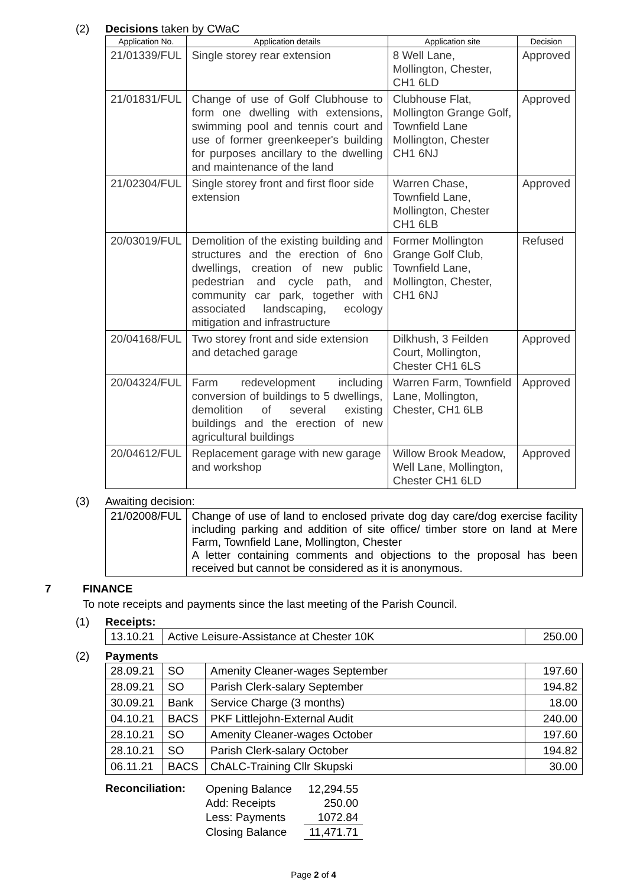(2) Decisions taken by CWaC
| Application No. | Application details | Application site | Decision |
| --- | --- | --- | --- |
| 21/01339/FUL | Single storey rear extension | 8 Well Lane, Mollington, Chester, CH1 6LD | Approved |
| 21/01831/FUL | Change of use of Golf Clubhouse to form one dwelling with extensions, swimming pool and tennis court and use of former greenkeeper's building for purposes ancillary to the dwelling and maintenance of the land | Clubhouse Flat, Mollington Grange Golf, Townfield Lane Mollington, Chester CH1 6NJ | Approved |
| 21/02304/FUL | Single storey front and first floor side extension | Warren Chase, Townfield Lane, Mollington, Chester CH1 6LB | Approved |
| 20/03019/FUL | Demolition of the existing building and structures and the erection of 6no dwellings, creation of new public pedestrian and cycle path, and community car park, together with associated landscaping, ecology mitigation and infrastructure | Former Mollington Grange Golf Club, Townfield Lane, Mollington, Chester, CH1 6NJ | Refused |
| 20/04168/FUL | Two storey front and side extension and detached garage | Dilkhush, 3 Feilden Court, Mollington, Chester CH1 6LS | Approved |
| 20/04324/FUL | Farm redevelopment including conversion of buildings to 5 dwellings, demolition of several existing buildings and the erection of new agricultural buildings | Warren Farm, Townfield Lane, Mollington, Chester, CH1 6LB | Approved |
| 20/04612/FUL | Replacement garage with new garage and workshop | Willow Brook Meadow, Well Lane, Mollington, Chester CH1 6LD | Approved |
(3) Awaiting decision:
| 21/02008/FUL | Change of use of land to enclosed private dog day care/dog exercise facility including parking and addition of site office/ timber store on land at Mere Farm, Townfield Lane, Mollington, Chester A letter containing comments and objections to the proposal has been received but cannot be considered as it is anonymous. |
7 FINANCE
To note receipts and payments since the last meeting of the Parish Council.
(1) Receipts:
| 13.10.21 | Active Leisure-Assistance at Chester 10K | 250.00 |
(2) Payments
| 28.09.21 | SO | Amenity Cleaner-wages September | 197.60 |
| 28.09.21 | SO | Parish Clerk-salary September | 194.82 |
| 30.09.21 | Bank | Service Charge (3 months) | 18.00 |
| 04.10.21 | BACS | PKF Littlejohn-External Audit | 240.00 |
| 28.10.21 | SO | Amenity Cleaner-wages October | 197.60 |
| 28.10.21 | SO | Parish Clerk-salary October | 194.82 |
| 06.11.21 | BACS | ChALC-Training Cllr Skupski | 30.00 |
Reconciliation:
| Opening Balance | 12,294.55 |
| Add: Receipts | 250.00 |
| Less: Payments | 1072.84 |
| Closing Balance | 11,471.71 |
Page 2 of 4